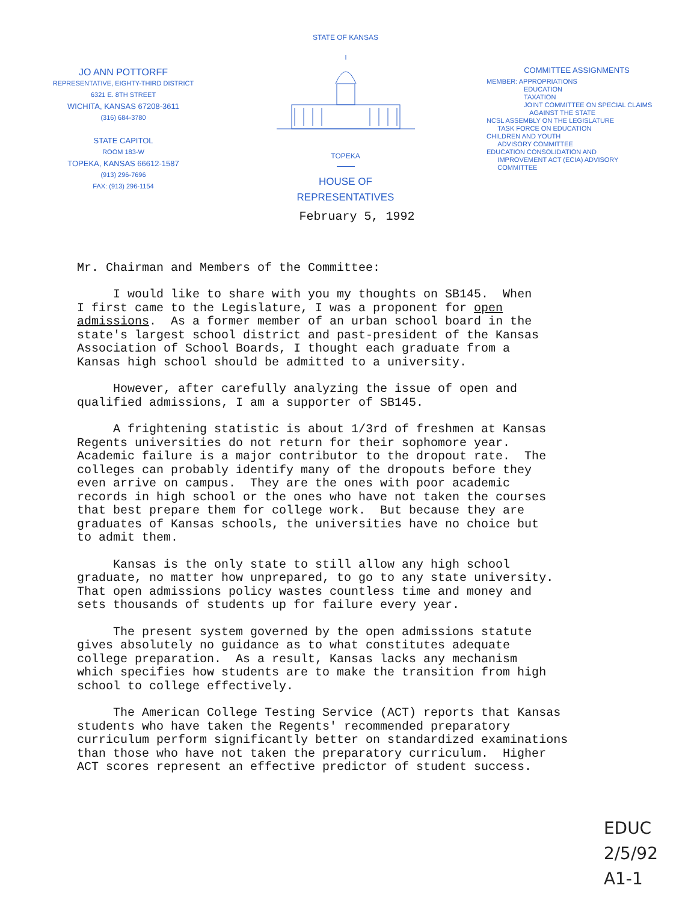JO ANN POTTORFF
REPRESENTATIVE, EIGHTY-THIRD DISTRICT
6321 E. 8TH STREET
WICHITA, KANSAS 67208-3611
(316) 684-3780
STATE CAPITOL
ROOM 183-W
TOPEKA, KANSAS 66612-1587
(913) 296-7696
FAX: (913) 296-1154
STATE OF KANSAS
TOPEKA
HOUSE OF
REPRESENTATIVES
COMMITTEE ASSIGNMENTS
MEMBER: APPROPRIATIONS
EDUCATION
TAXATION
JOINT COMMITTEE ON SPECIAL CLAIMS
AGAINST THE STATE
NCSL ASSEMBLY ON THE LEGISLATURE
TASK FORCE ON EDUCATION
CHILDREN AND YOUTH
ADVISORY COMMITTEE
EDUCATION CONSOLIDATION AND
IMPROVEMENT ACT (ECIA) ADVISORY
COMMITTEE
February 5, 1992
Mr. Chairman and Members of the Committee:
I would like to share with you my thoughts on SB145. When I first came to the Legislature, I was a proponent for open admissions. As a former member of an urban school board in the state's largest school district and past-president of the Kansas Association of School Boards, I thought each graduate from a Kansas high school should be admitted to a university.
However, after carefully analyzing the issue of open and qualified admissions, I am a supporter of SB145.
A frightening statistic is about 1/3rd of freshmen at Kansas Regents universities do not return for their sophomore year. Academic failure is a major contributor to the dropout rate. The colleges can probably identify many of the dropouts before they even arrive on campus. They are the ones with poor academic records in high school or the ones who have not taken the courses that best prepare them for college work. But because they are graduates of Kansas schools, the universities have no choice but to admit them.
Kansas is the only state to still allow any high school graduate, no matter how unprepared, to go to any state university. That open admissions policy wastes countless time and money and sets thousands of students up for failure every year.
The present system governed by the open admissions statute gives absolutely no guidance as to what constitutes adequate college preparation. As a result, Kansas lacks any mechanism which specifies how students are to make the transition from high school to college effectively.
The American College Testing Service (ACT) reports that Kansas students who have taken the Regents' recommended preparatory curriculum perform significantly better on standardized examinations than those who have not taken the preparatory curriculum. Higher ACT scores represent an effective predictor of student success.
EDUC
2/5/92
A1-1